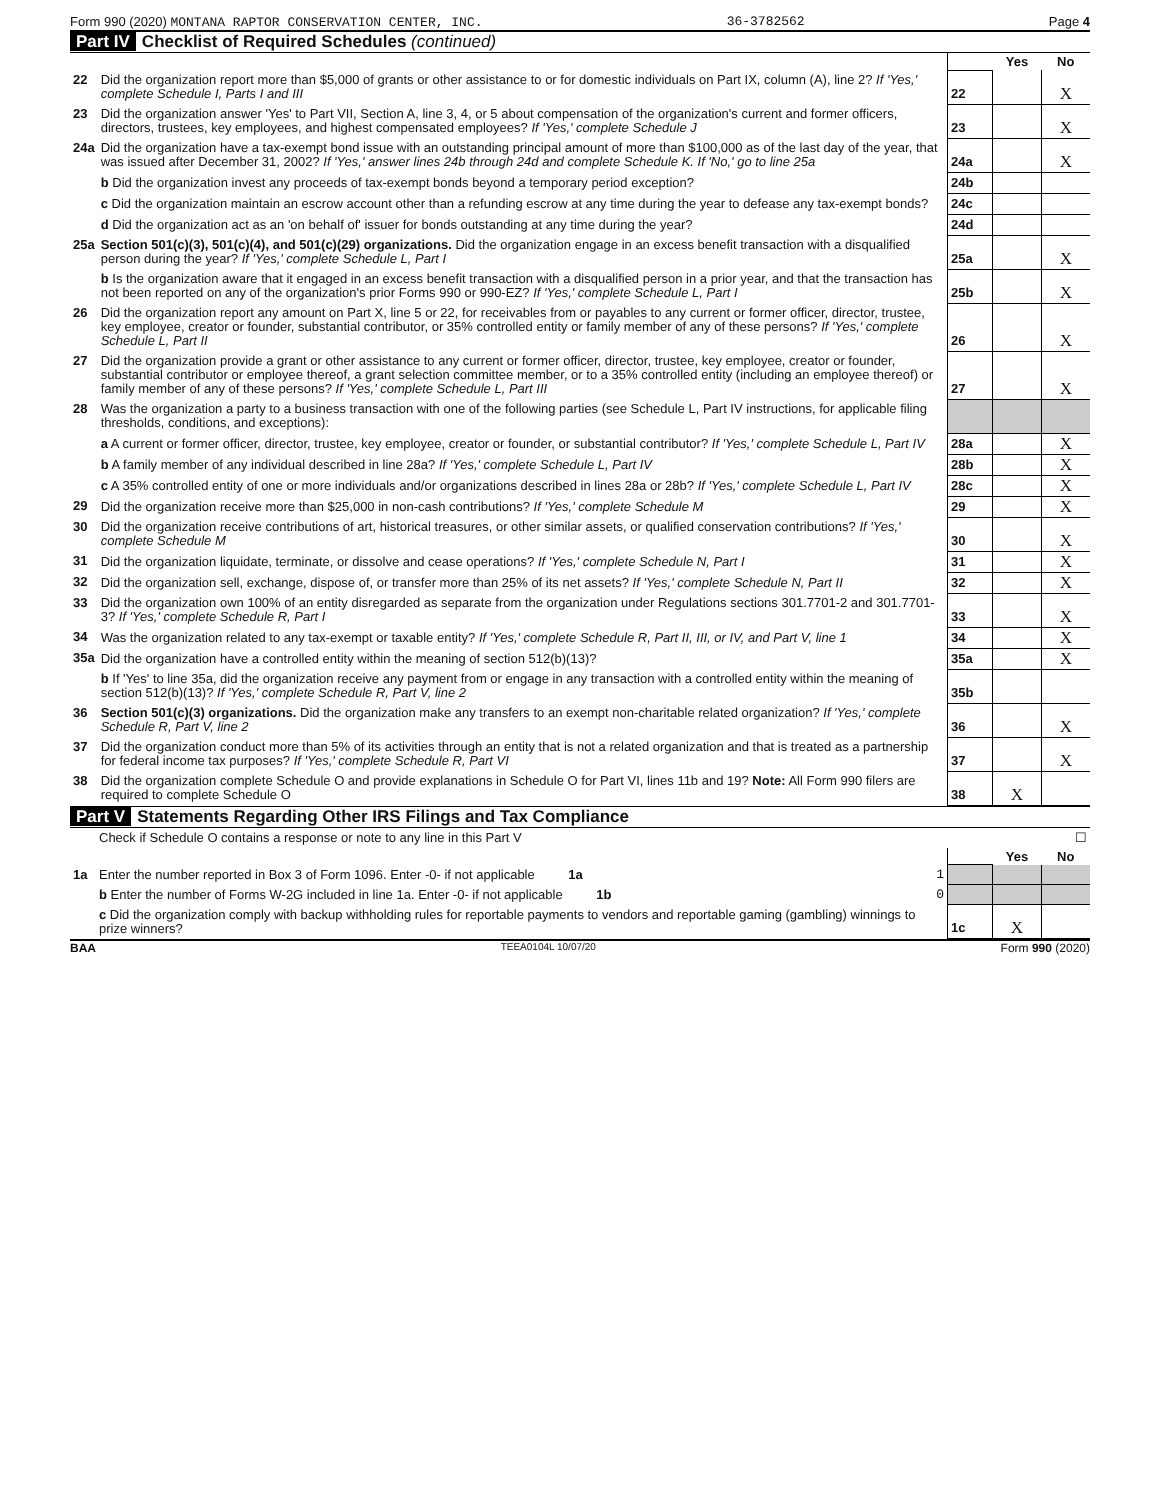Form 990 (2020) MONTANA RAPTOR CONSERVATION CENTER, INC. 36-3782562 Page 4
Part IV Checklist of Required Schedules (continued)
| | | | Yes | No |
| 22 | Did the organization report more than $5,000 of grants or other assistance to or for domestic individuals on Part IX, column (A), line 2? If 'Yes,' complete Schedule I, Parts I and III | 22 | | X |
| 23 | Did the organization answer 'Yes' to Part VII, Section A, line 3, 4, or 5 about compensation of the organization's current and former officers, directors, trustees, key employees, and highest compensated employees? If 'Yes,' complete Schedule J | 23 | | X |
| 24a | Did the organization have a tax-exempt bond issue with an outstanding principal amount of more than $100,000 as of the last day of the year, that was issued after December 31, 2002? If 'Yes,' answer lines 24b through 24d and complete Schedule K. If 'No,' go to line 25a | 24a | | X |
| | b Did the organization invest any proceeds of tax-exempt bonds beyond a temporary period exception? | 24b | | |
| | c Did the organization maintain an escrow account other than a refunding escrow at any time during the year to defease any tax-exempt bonds? | 24c | | |
| | d Did the organization act as an 'on behalf of' issuer for bonds outstanding at any time during the year? | 24d | | |
| 25a | Section 501(c)(3), 501(c)(4), and 501(c)(29) organizations. Did the organization engage in an excess benefit transaction with a disqualified person during the year? If 'Yes,' complete Schedule L, Part I | 25a | | X |
| | b Is the organization aware that it engaged in an excess benefit transaction with a disqualified person in a prior year, and that the transaction has not been reported on any of the organization's prior Forms 990 or 990-EZ? If 'Yes,' complete Schedule L, Part I | 25b | | X |
| 26 | Did the organization report any amount on Part X, line 5 or 22, for receivables from or payables to any current or former officer, director, trustee, key employee, creator or founder, substantial contributor, or 35% controlled entity or family member of any of these persons? If 'Yes,' complete Schedule L, Part II | 26 | | X |
| 27 | Did the organization provide a grant or other assistance to any current or former officer, director, trustee, key employee, creator or founder, substantial contributor or employee thereof, a grant selection committee member, or to a 35% controlled entity (including an employee thereof) or family member of any of these persons? If 'Yes,' complete Schedule L, Part III | 27 | | X |
| 28 | Was the organization a party to a business transaction with one of the following parties (see Schedule L, Part IV instructions, for applicable filing thresholds, conditions, and exceptions): | | | |
| | a A current or former officer, director, trustee, key employee, creator or founder, or substantial contributor? If 'Yes,' complete Schedule L, Part IV | 28a | | X |
| | b A family member of any individual described in line 28a? If 'Yes,' complete Schedule L, Part IV | 28b | | X |
| | c A 35% controlled entity of one or more individuals and/or organizations described in lines 28a or 28b? If 'Yes,' complete Schedule L, Part IV | 28c | | X |
| 29 | Did the organization receive more than $25,000 in non-cash contributions? If 'Yes,' complete Schedule M | 29 | | X |
| 30 | Did the organization receive contributions of art, historical treasures, or other similar assets, or qualified conservation contributions? If 'Yes,' complete Schedule M | 30 | | X |
| 31 | Did the organization liquidate, terminate, or dissolve and cease operations? If 'Yes,' complete Schedule N, Part I | 31 | | X |
| 32 | Did the organization sell, exchange, dispose of, or transfer more than 25% of its net assets? If 'Yes,' complete Schedule N, Part II | 32 | | X |
| 33 | Did the organization own 100% of an entity disregarded as separate from the organization under Regulations sections 301.7701-2 and 301.7701-3? If 'Yes,' complete Schedule R, Part I | 33 | | X |
| 34 | Was the organization related to any tax-exempt or taxable entity? If 'Yes,' complete Schedule R, Part II, III, or IV, and Part V, line 1 | 34 | | X |
| 35a | Did the organization have a controlled entity within the meaning of section 512(b)(13)? | 35a | | X |
| | b If 'Yes' to line 35a, did the organization receive any payment from or engage in any transaction with a controlled entity within the meaning of section 512(b)(13)? If 'Yes,' complete Schedule R, Part V, line 2 | 35b | | |
| 36 | Section 501(c)(3) organizations. Did the organization make any transfers to an exempt non-charitable related organization? If 'Yes,' complete Schedule R, Part V, line 2 | 36 | | X |
| 37 | Did the organization conduct more than 5% of its activities through an entity that is not a related organization and that is treated as a partnership for federal income tax purposes? If 'Yes,' complete Schedule R, Part VI | 37 | | X |
| 38 | Did the organization complete Schedule O and provide explanations in Schedule O for Part VI, lines 11b and 19? Note: All Form 990 filers are required to complete Schedule O | 38 | X | |
Part V Statements Regarding Other IRS Filings and Tax Compliance
| | Check if Schedule O contains a response or note to any line in this Part V | ☐ | | |
| | | | Yes | No |
| 1a | Enter the number reported in Box 3 of Form 1096. Enter -0- if not applicable 1a 1 | | | |
| | b Enter the number of Forms W-2G included in line 1a. Enter -0- if not applicable 1b 0 | | | |
| | c Did the organization comply with backup withholding rules for reportable payments to vendors and reportable gaming (gambling) winnings to prize winners? | 1c | X | |
BAA TEEA0104L 10/07/20 Form 990 (2020)